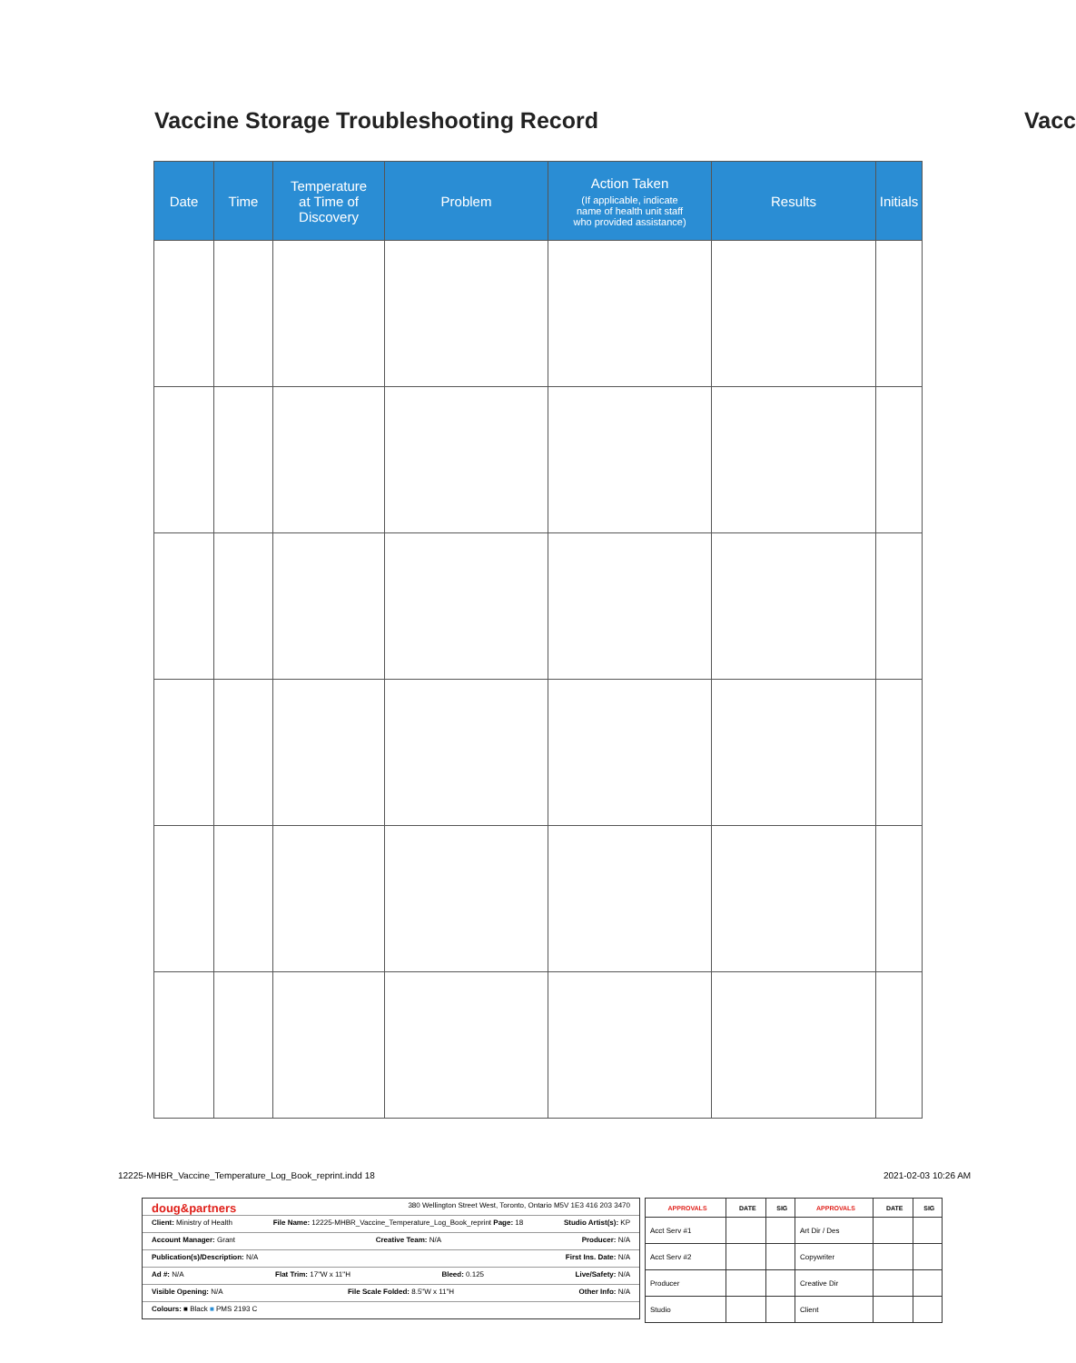Vaccine Storage Troubleshooting Record
Vacc
| Date | Time | Temperature at Time of Discovery | Problem | Action Taken (If applicable, indicate name of health unit staff who provided assistance) | Results | Initials |
| --- | --- | --- | --- | --- | --- | --- |
12225-MHBR_Vaccine_Temperature_Log_Book_reprint.indd 18
2021-02-03 10:26 AM
doug&partners 380 Wellington Street West, Toronto, Ontario M5V 1E3 416 203 3470
Client: Ministry of Health File Name: 12225-MHBR_Vaccine_Temperature_Log_Book_reprint Page: 18 Studio Artist(s): KP
Account Manager: Grant Creative Team: N/A Producer: N/A
Publication(s)/Description: N/A First Ins. Date: N/A
Ad #: N/A Flat Trim: 17"W x 11"H Bleed: 0.125 Live/Safety: N/A
Visible Opening: N/A File Scale Folded: 8.5"W x 11"H Other Info: N/A
Colours: ■ Black ■ PMS 2193 C
| APPROVALS | DATE | SIG | APPROVALS | DATE | SIG |
| --- | --- | --- | --- | --- | --- |
| Acct Serv #1 | | | Art Dir / Des | | |
| Acct Serv #2 | | | Copywriter | | |
| Producer | | | Creative Dir | | |
| Studio | | | Client | | |